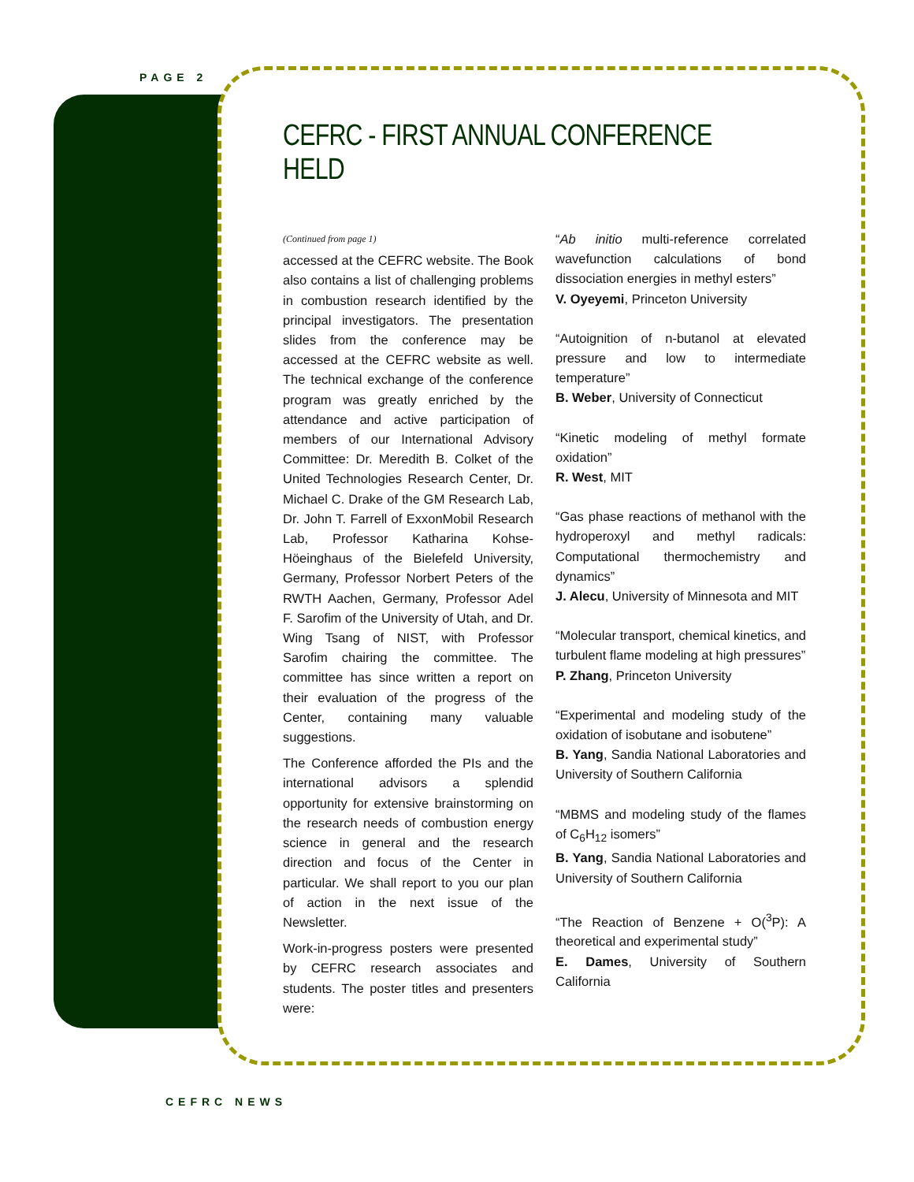PAGE 2
CEFRC - FIRST ANNUAL CONFERENCE HELD
(Continued from page 1)
accessed at the CEFRC website. The Book also contains a list of challenging problems in combustion research identified by the principal investigators. The presentation slides from the conference may be accessed at the CEFRC website as well. The technical exchange of the conference program was greatly enriched by the attendance and active participation of members of our International Advisory Committee: Dr. Meredith B. Colket of the United Technologies Research Center, Dr. Michael C. Drake of the GM Research Lab, Dr. John T. Farrell of ExxonMobil Research Lab, Professor Katharina Kohse-Höeinghaus of the Bielefeld University, Germany, Professor Norbert Peters of the RWTH Aachen, Germany, Professor Adel F. Sarofim of the University of Utah, and Dr. Wing Tsang of NIST, with Professor Sarofim chairing the committee. The committee has since written a report on their evaluation of the progress of the Center, containing many valuable suggestions.
The Conference afforded the PIs and the international advisors a splendid opportunity for extensive brainstorming on the research needs of combustion energy science in general and the research direction and focus of the Center in particular. We shall report to you our plan of action in the next issue of the Newsletter.
Work-in-progress posters were presented by CEFRC research associates and students. The poster titles and presenters were:
“Ab initio multi-reference correlated wavefunction calculations of bond dissociation energies in methyl esters”
V. Oyeyemi, Princeton University
“Autoignition of n-butanol at elevated pressure and low to intermediate temperature”
B. Weber, University of Connecticut
“Kinetic modeling of methyl formate oxidation”
R. West, MIT
“Gas phase reactions of methanol with the hydroperoxyl and methyl radicals: Computational thermochemistry and dynamics”
J. Alecu, University of Minnesota and MIT
“Molecular transport, chemical kinetics, and turbulent flame modeling at high pressures”
P. Zhang, Princeton University
“Experimental and modeling study of the oxidation of isobutane and isobutene”
B. Yang, Sandia National Laboratories and University of Southern California
“MBMS and modeling study of the flames of C<sub>6</sub>H<sub>12</sub> isomers”
B. Yang, Sandia National Laboratories and University of Southern California
“The Reaction of Benzene + O(<sup>3</sup>P): A theoretical and experimental study”
E. Dames, University of Southern California
CEFRC NEWS